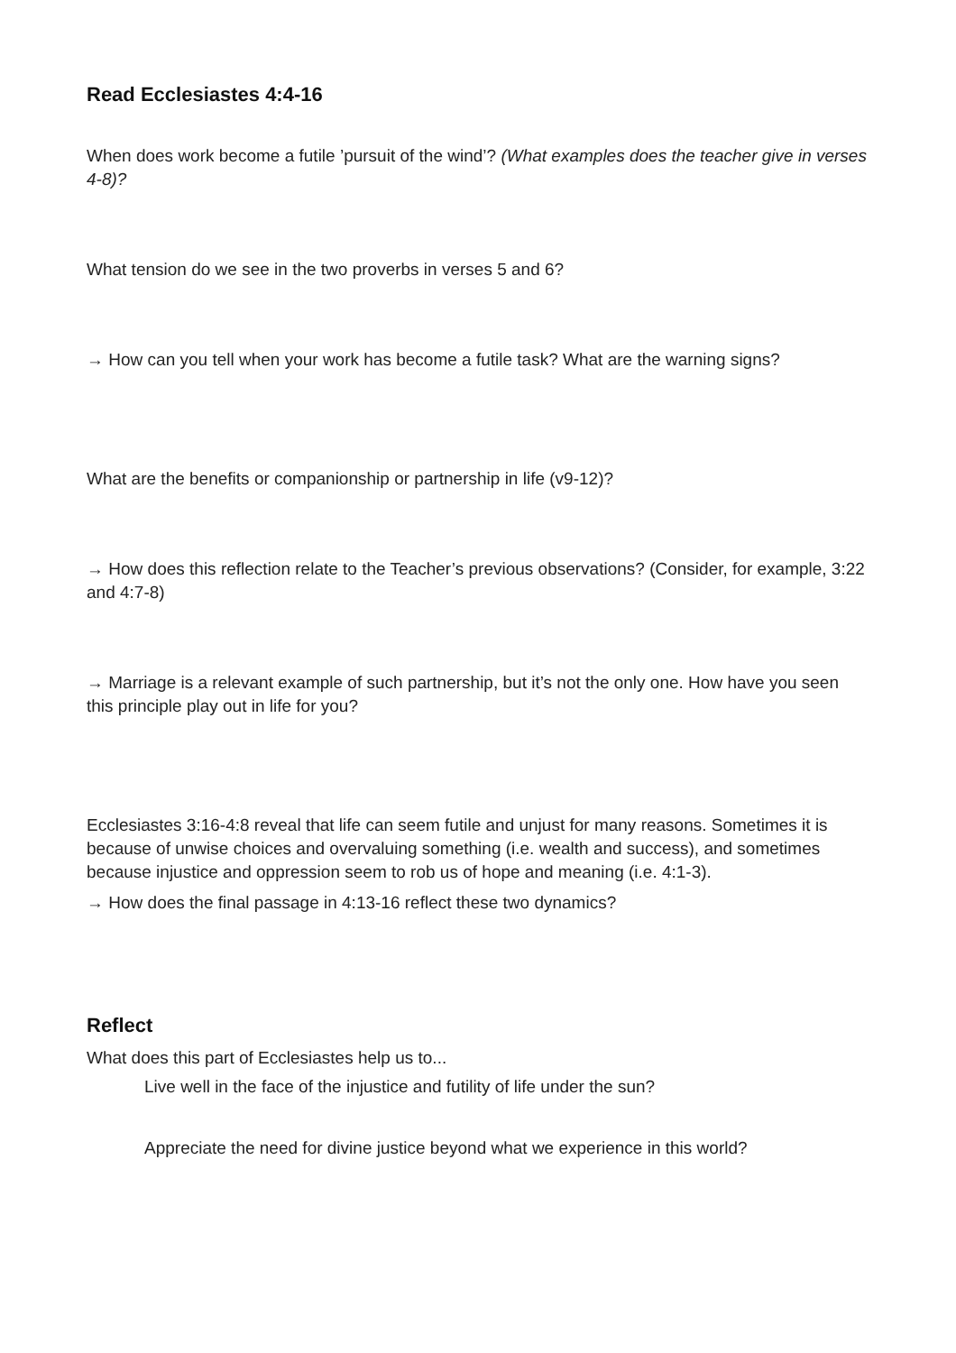Read Ecclesiastes 4:4-16
When does work become a futile ’pursuit of the wind’? (What examples does the teacher give in verses 4-8)?
What tension do we see in the two proverbs in verses 5 and 6?
→ How can you tell when your work has become a futile task? What are the warning signs?
What are the benefits or companionship or partnership in life (v9-12)?
→ How does this reflection relate to the Teacher’s previous observations? (Consider, for example, 3:22 and 4:7-8)
→ Marriage is a relevant example of such partnership, but it’s not the only one. How have you seen this principle play out in life for you?
Ecclesiastes 3:16-4:8 reveal that life can seem futile and unjust for many reasons. Sometimes it is because of unwise choices and overvaluing something (i.e. wealth and success), and sometimes because injustice and oppression seem to rob us of hope and meaning (i.e. 4:1-3).
→ How does the final passage in 4:13-16 reflect these two dynamics?
Reflect
What does this part of Ecclesiastes help us to...
Live well in the face of the injustice and futility of life under the sun?
Appreciate the need for divine justice beyond what we experience in this world?